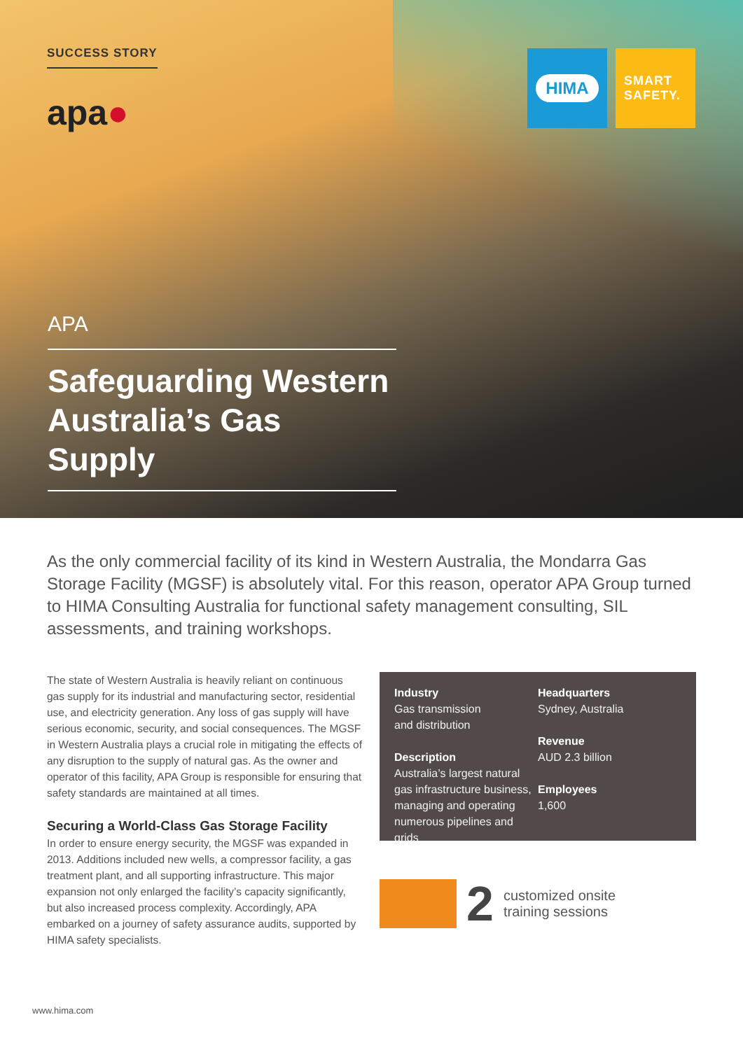SUCCESS STORY
apa●
HIMA
SMART
SAFETY.
APA
Safeguarding Western Australia’s Gas Supply
As the only commercial facility of its kind in Western Australia, the Mondarra Gas Storage Facility (MGSF) is absolutely vital. For this reason, operator APA Group turned to HIMA Consulting Australia for functional safety management consulting, SIL assessments, and training workshops.
The state of Western Australia is heavily reliant on continuous gas supply for its industrial and manufacturing sector, residential use, and electricity generation. Any loss of gas supply will have serious economic, security, and social consequences. The MGSF in Western Australia plays a crucial role in mitigating the effects of any disruption to the supply of natural gas. As the owner and operator of this facility, APA Group is responsible for ensuring that safety standards are maintained at all times.
Securing a World-Class Gas Storage Facility
In order to ensure energy security, the MGSF was expanded in 2013. Additions included new wells, a compressor facility, a gas treatment plant, and all supporting infrastructure. This major expansion not only enlarged the facility’s capacity significantly, but also increased process complexity. Accordingly, APA embarked on a journey of safety assurance audits, supported by HIMA safety specialists.
Industry
Gas transmission
and distribution
Description
Australia’s largest natural gas infrastructure business, managing and operating numerous pipelines and grids
Headquarters
Sydney, Australia
Revenue
AUD 2.3 billion
Employees
1,600
2 customized onsite
training sessions
www.hima.com